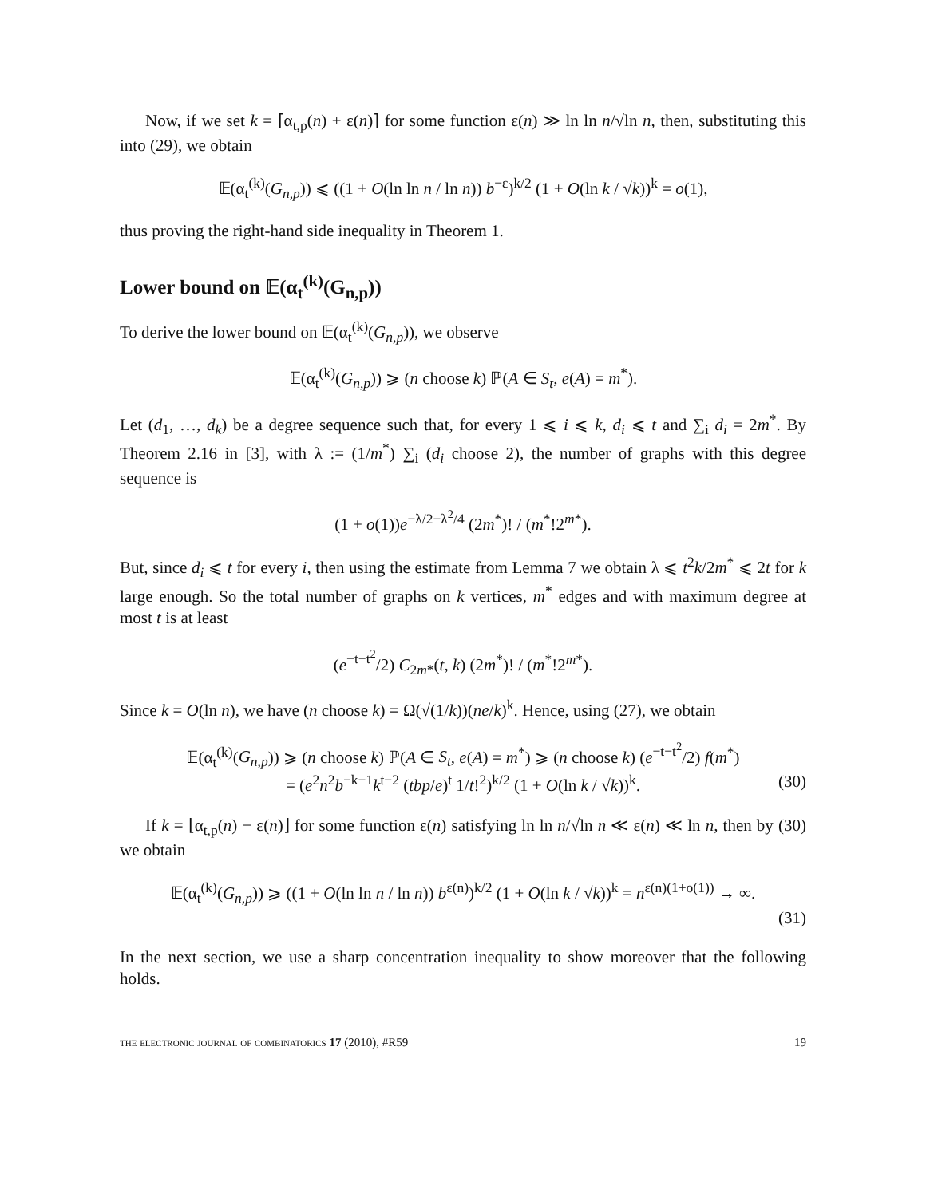Now, if we set k = ⌈α<sub>t,p</sub>(n) + ε(n)⌉ for some function ε(n) ≫ ln ln n/√ln n, then, substituting this into (29), we obtain
𝔼(α<sub>t</sub><sup>(k)</sup>(G<sub>n,p</sub>)) ⩽ ((1 + O(ln ln n / ln n)) b<sup>−ε</sup>)<sup>k/2</sup> (1 + O(ln k / √k))<sup>k</sup> = o(1),
thus proving the right-hand side inequality in Theorem 1.
Lower bound on 𝔼(α<sub>t</sub><sup>(k)</sup>(G<sub>n,p</sub>))
To derive the lower bound on 𝔼(α<sub>t</sub><sup>(k)</sup>(G<sub>n,p</sub>)), we observe
𝔼(α<sub>t</sub><sup>(k)</sup>(G<sub>n,p</sub>)) ⩾ (n choose k) ℙ(A ∈ S<sub>t</sub>, e(A) = m<sup>*</sup>).
Let (d<sub>1</sub>, …, d<sub>k</sub>) be a degree sequence such that, for every 1 ⩽ i ⩽ k, d<sub>i</sub> ⩽ t and ∑<sub>i</sub> d<sub>i</sub> = 2m<sup>*</sup>. By Theorem 2.16 in [3], with λ := (1/m<sup>*</sup>) ∑<sub>i</sub> (d<sub>i</sub> choose 2), the number of graphs with this degree sequence is
(1 + o(1))e<sup>−λ/2−λ<sup>2</sup>/4</sup> (2m<sup>*</sup>)! / (m<sup>*</sup>!2<sup>m*</sup>).
But, since d<sub>i</sub> ⩽ t for every i, then using the estimate from Lemma 7 we obtain λ ⩽ t<sup>2</sup>k/2m<sup>*</sup> ⩽ 2t for k large enough. So the total number of graphs on k vertices, m<sup>*</sup> edges and with maximum degree at most t is at least
(e<sup>−t−t<sup>2</sup></sup>/2) C<sub>2m*</sub>(t, k) (2m<sup>*</sup>)! / (m<sup>*</sup>!2<sup>m*</sup>).
Since k = O(ln n), we have (n choose k) = Ω(√(1/k))(ne/k)<sup>k</sup>. Hence, using (27), we obtain
𝔼(α<sub>t</sub><sup>(k)</sup>(G<sub>n,p</sub>)) ⩾ (n choose k) ℙ(A ∈ S<sub>t</sub>, e(A) = m<sup>*</sup>) ⩾ (n choose k) (e<sup>−t−t<sup>2</sup></sup>/2) f(m<sup>*</sup>)
= (e<sup>2</sup>n<sup>2</sup>b<sup>−k+1</sup>k<sup>t−2</sup> (tbp/e)<sup>t</sup> 1/t!<sup>2</sup>)<sup>k/2</sup> (1 + O(ln k / √k))<sup>k</sup>. (30)
If k = ⌊α<sub>t,p</sub>(n) − ε(n)⌋ for some function ε(n) satisfying ln ln n/√ln n ≪ ε(n) ≪ ln n, then by (30) we obtain
𝔼(α<sub>t</sub><sup>(k)</sup>(G<sub>n,p</sub>)) ⩾ ((1 + O(ln ln n / ln n)) b<sup>ε(n)</sup>)<sup>k/2</sup> (1 + O(ln k / √k))<sup>k</sup> = n<sup>ε(n)(1+o(1))</sup> → ∞.
(31)
In the next section, we use a sharp concentration inequality to show moreover that the following holds.
the electronic journal of combinatorics 17 (2010), #R59 19